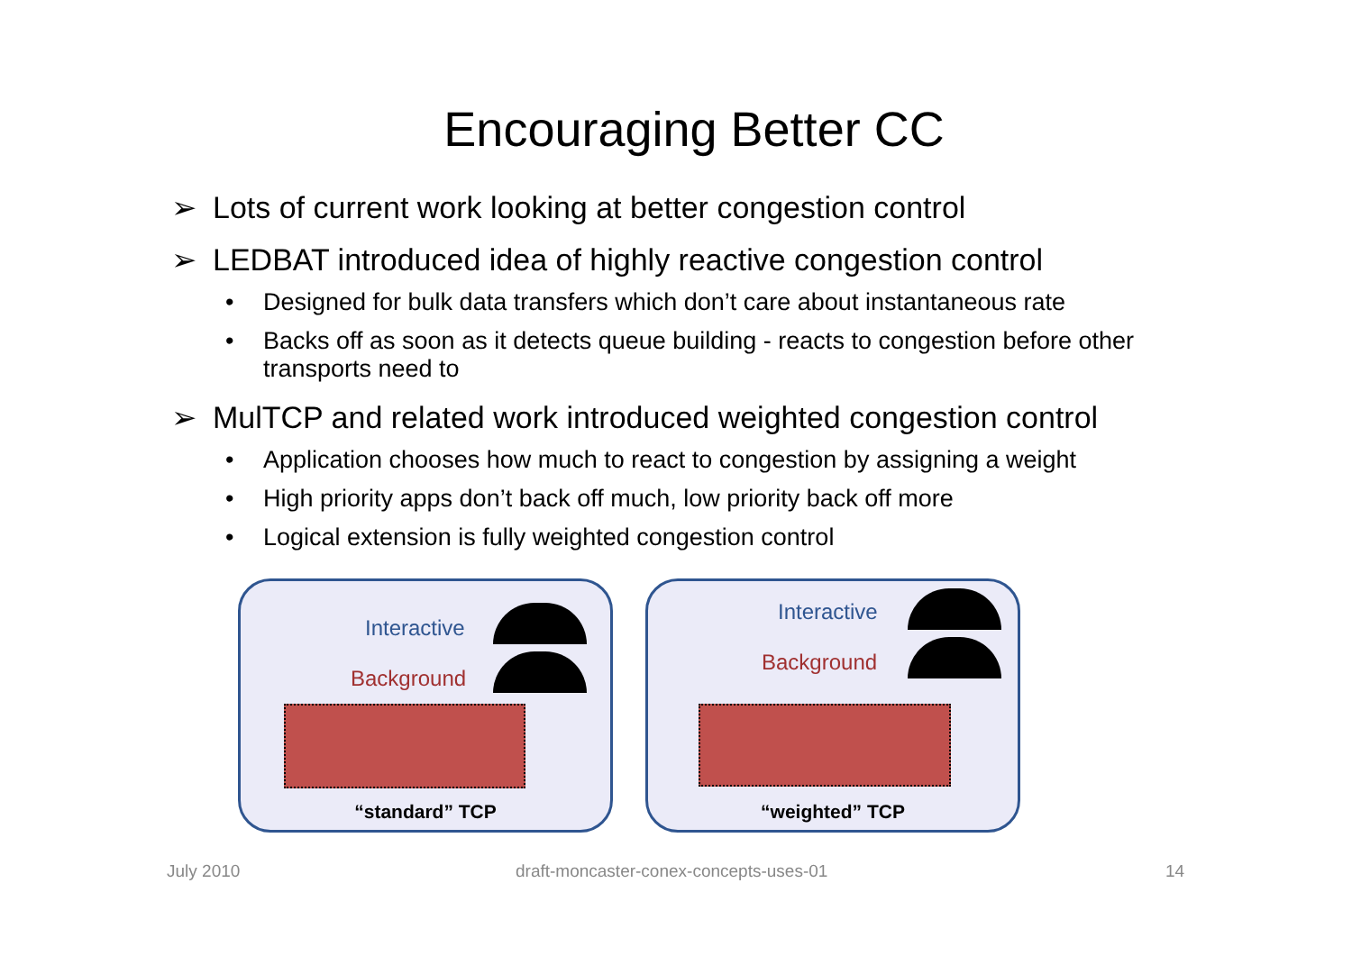Encouraging Better CC
➢ Lots of current work looking at better congestion control
➢ LEDBAT introduced idea of highly reactive congestion control
• Designed for bulk data transfers which don’t care about instantaneous rate
• Backs off as soon as it detects queue building - reacts to congestion before other transports need to
➢ MulTCP and related work introduced weighted congestion control
• Application chooses how much to react to congestion by assigning a weight
• High priority apps don’t back off much, low priority back off more
• Logical extension is fully weighted congestion control
Interactive
Background
“standard” TCP
Interactive
Background
“weighted” TCP
July 2010
draft-moncaster-conex-concepts-uses-01
14